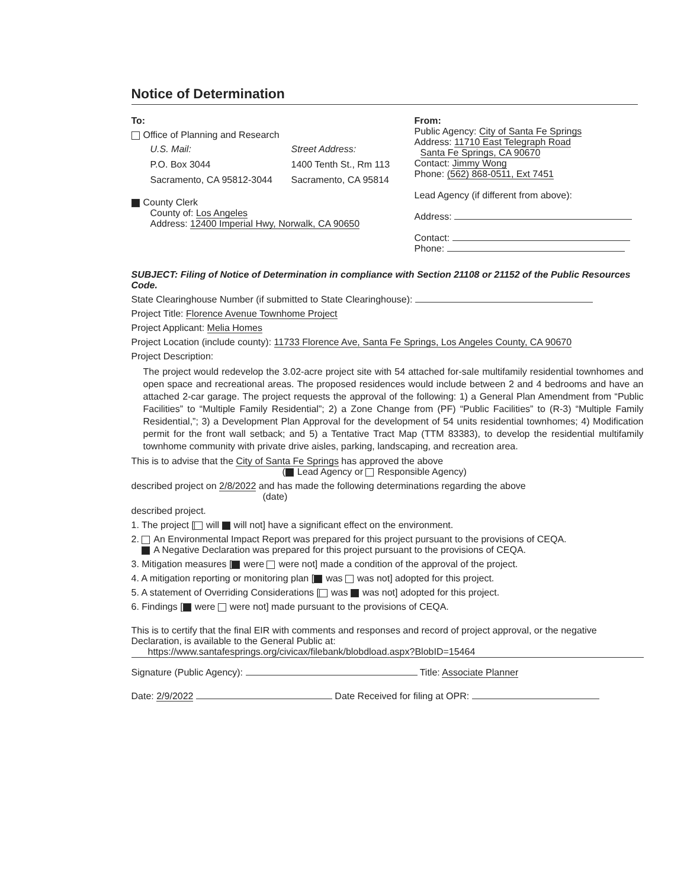Notice of Determination
To:
Office of Planning and Research
U.S. Mail: Street Address: P.O. Box 3044 1400 Tenth St., Rm 113 Sacramento, CA 95812-3044 Sacramento, CA 95814
County Clerk
County of: Los Angeles
Address: 12400 Imperial Hwy, Norwalk, CA 90650
From:
Public Agency: City of Santa Fe Springs
Address: 11710 East Telegraph Road
Santa Fe Springs, CA 90670
Contact: Jimmy Wong
Phone: (562) 868-0511, Ext 7451
Lead Agency (if different from above):
Address:
Contact:
Phone:
SUBJECT: Filing of Notice of Determination in compliance with Section 21108 or 21152 of the Public Resources Code.
State Clearinghouse Number (if submitted to State Clearinghouse):
Project Title: Florence Avenue Townhome Project
Project Applicant: Melia Homes
Project Location (include county): 11733 Florence Ave, Santa Fe Springs, Los Angeles County, CA 90670
Project Description:
The project would redevelop the 3.02-acre project site with 54 attached for-sale multifamily residential townhomes and open space and recreational areas. The proposed residences would include between 2 and 4 bedrooms and have an attached 2-car garage. The project requests the approval of the following: 1) a General Plan Amendment from “Public Facilities” to “Multiple Family Residential”; 2) a Zone Change from (PF) “Public Facilities” to (R-3) “Multiple Family Residential,”; 3) a Development Plan Approval for the development of 54 units residential townhomes; 4) Modification permit for the front wall setback; and 5) a Tentative Tract Map (TTM 83383), to develop the residential multifamily townhome community with private drive aisles, parking, landscaping, and recreation area.
This is to advise that the City of Santa Fe Springs has approved the above
( Lead Agency or Responsible Agency)
described project on 2/8/2022 and has made the following determinations regarding the above
(date)
described project.
1. The project [ will will not] have a significant effect on the environment.
2. An Environmental Impact Report was prepared for this project pursuant to the provisions of CEQA.
A Negative Declaration was prepared for this project pursuant to the provisions of CEQA.
3. Mitigation measures [ were were not] made a condition of the approval of the project.
4. A mitigation reporting or monitoring plan [ was was not] adopted for this project.
5. A statement of Overriding Considerations [ was was not] adopted for this project.
6. Findings [ were were not] made pursuant to the provisions of CEQA.
This is to certify that the final EIR with comments and responses and record of project approval, or the negative Declaration, is available to the General Public at:
https://www.santafesprings.org/civicax/filebank/blobdload.aspx?BlobID=15464
Signature (Public Agency): Title: Associate Planner
Date: 2/9/2022 Date Received for filing at OPR: